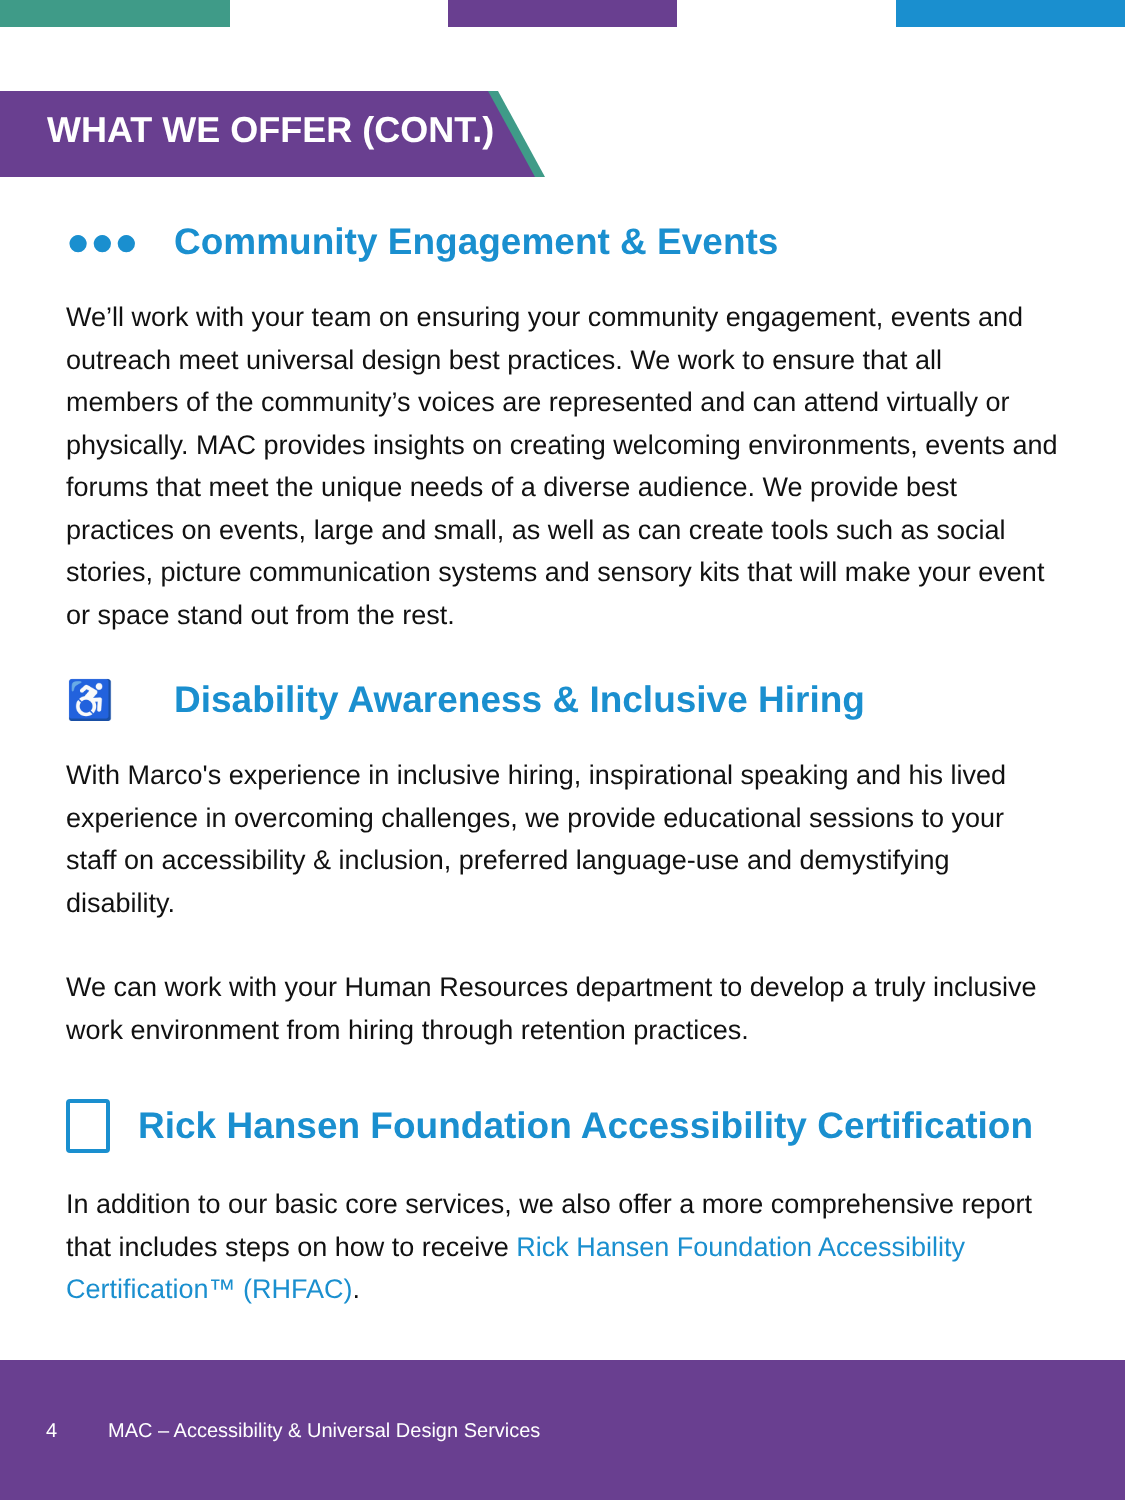WHAT WE OFFER (CONT.)
●●● Community Engagement & Events
We’ll work with your team on ensuring your community engagement, events and outreach meet universal design best practices. We work to ensure that all members of the community’s voices are represented and can attend virtually or physically. MAC provides insights on creating welcoming environments, events and forums that meet the unique needs of a diverse audience. We provide best practices on events, large and small, as well as can create tools such as social stories, picture communication systems and sensory kits that will make your event or space stand out from the rest.
♿ Disability Awareness & Inclusive Hiring
With Marco's experience in inclusive hiring, inspirational speaking and his lived experience in overcoming challenges, we provide educational sessions to your staff on accessibility & inclusion, preferred language-use and demystifying disability.
We can work with your Human Resources department to develop a truly inclusive work environment from hiring through retention practices.
Rick Hansen Foundation Accessibility Certification
In addition to our basic core services, we also offer a more comprehensive report that includes steps on how to receive Rick Hansen Foundation Accessibility Certification™ (RHFAC).
4 MAC – Accessibility & Universal Design Services